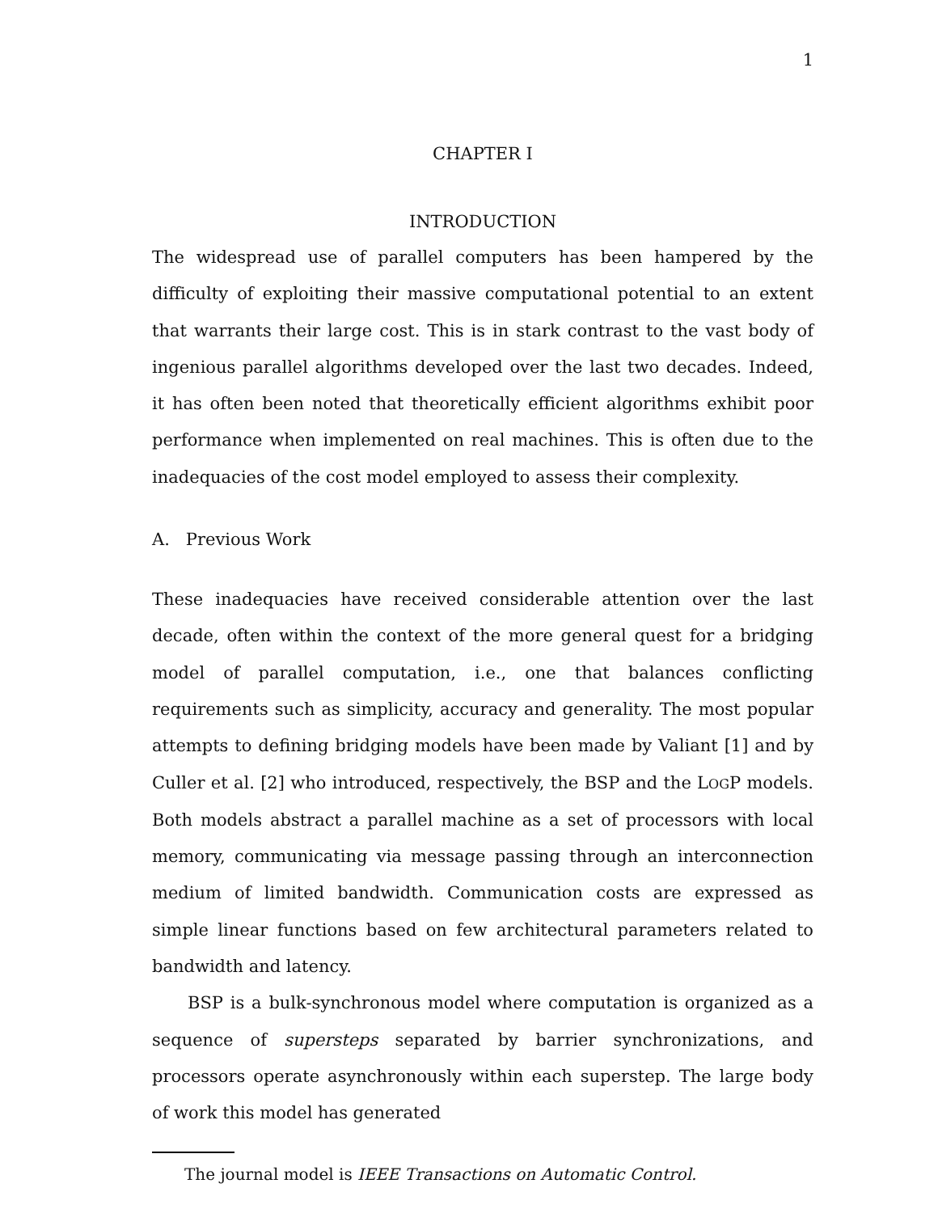1
CHAPTER I
INTRODUCTION
The widespread use of parallel computers has been hampered by the difficulty of exploiting their massive computational potential to an extent that warrants their large cost. This is in stark contrast to the vast body of ingenious parallel algorithms developed over the last two decades. Indeed, it has often been noted that theoretically efficient algorithms exhibit poor performance when implemented on real machines. This is often due to the inadequacies of the cost model employed to assess their complexity.
A. Previous Work
These inadequacies have received considerable attention over the last decade, often within the context of the more general quest for a bridging model of parallel computation, i.e., one that balances conflicting requirements such as simplicity, accuracy and generality. The most popular attempts to defining bridging models have been made by Valiant [1] and by Culler et al. [2] who introduced, respectively, the BSP and the LOGP models. Both models abstract a parallel machine as a set of processors with local memory, communicating via message passing through an interconnection medium of limited bandwidth. Communication costs are expressed as simple linear functions based on few architectural parameters related to bandwidth and latency.
BSP is a bulk-synchronous model where computation is organized as a sequence of supersteps separated by barrier synchronizations, and processors operate asynchronously within each superstep. The large body of work this model has generated
The journal model is IEEE Transactions on Automatic Control.